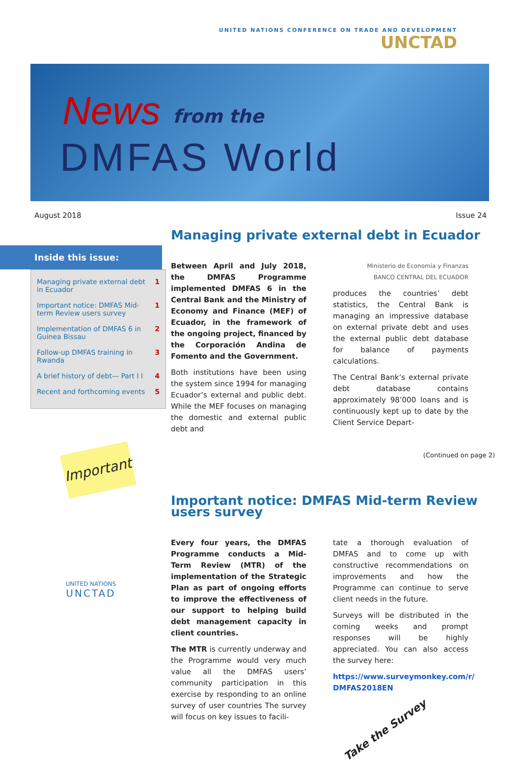UNITED NATIONS CONFERENCE ON TRADE AND DEVELOPMENT
UNCTAD
News from the
DMFAS World
August 2018 Issue 24
Inside this issue:
Managing private external debt in Ecuador 1
Important notice: DMFAS Mid-term Review users survey 1
Implementation of DMFAS 6 in Guinea Bissau 2
Follow-up DMFAS training in Rwanda 3
A brief history of debt— Part I I 4
Recent and forthcoming events 5
Important
UNITED NATIONS
UNCTAD
Managing private external debt in Ecuador
Between April and July 2018, the DMFAS Programme implemented DMFAS 6 in the Central Bank and the Ministry of Economy and Finance (MEF) of Ecuador, in the framework of the ongoing project, financed by the Corporación Andina de Fomento and the Government.
Both institutions have been using the system since 1994 for managing Ecuador’s external and public debt. While the MEF focuses on managing the domestic and external public debt and
Ministerio de Economía y Finanzas
BANCO CENTRAL DEL ECUADOR
produces the countries’ debt statistics, the Central Bank is managing an impressive database on external private debt and uses the external public debt database for balance of payments calculations.
The Central Bank’s external private debt database contains approximately 98’000 loans and is continuously kept up to date by the Client Service Depart-
(Continued on page 2)
Important notice: DMFAS Mid-term Review users survey
Every four years, the DMFAS Programme conducts a Mid-Term Review (MTR) of the implementation of the Strategic Plan as part of ongoing efforts to improve the effectiveness of our support to helping build debt management capacity in client countries.
The MTR is currently underway and the Programme would very much value all the DMFAS users’ community participation in this exercise by responding to an online survey of user countries The survey will focus on key issues to facili-
tate a thorough evaluation of DMFAS and to come up with constructive recommendations on improvements and how the Programme can continue to serve client needs in the future.
Surveys will be distributed in the coming weeks and prompt responses will be highly appreciated. You can also access the survey here:
https://www.surveymonkey.com/r/ DMFAS2018EN
Take the Survey